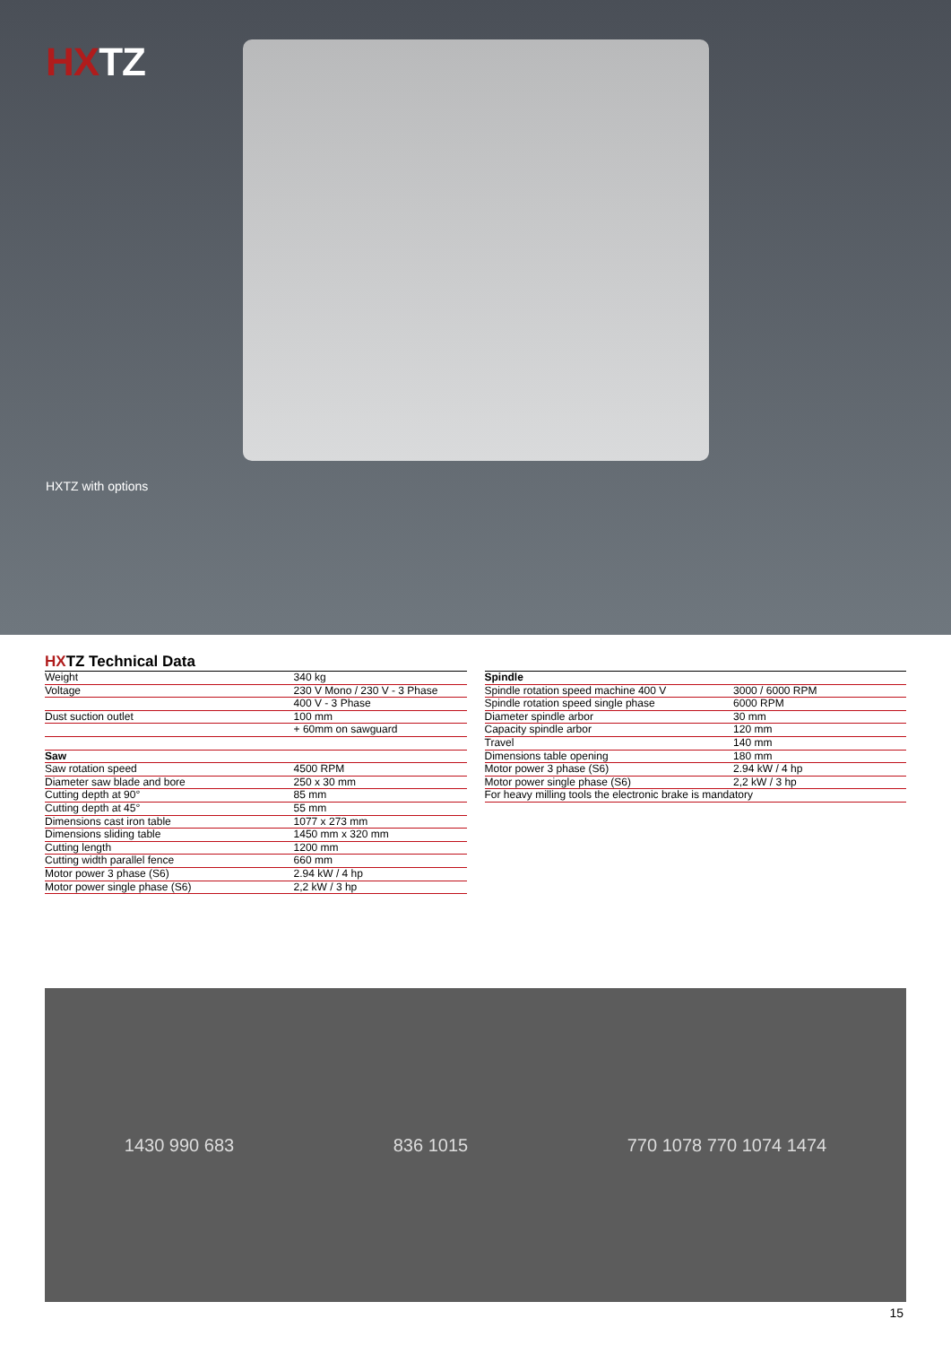HXTZ
HXTZ with options
HXTZ Technical Data
| Weight | 340 kg |
| Voltage | 230 V Mono / 230 V - 3 Phase |
| | 400 V - 3 Phase |
| Dust suction outlet | 100 mm |
| | + 60mm on sawguard |
| Saw | |
| Saw rotation speed | 4500 RPM |
| Diameter saw blade and bore | 250 x 30 mm |
| Cutting depth at 90° | 85 mm |
| Cutting depth at 45° | 55 mm |
| Dimensions cast iron table | 1077 x 273 mm |
| Dimensions sliding table | 1450 mm x 320 mm |
| Cutting length | 1200 mm |
| Cutting width parallel fence | 660 mm |
| Motor power 3 phase (S6) | 2.94 kW / 4 hp |
| Motor power single phase (S6) | 2,2 kW / 3 hp |
| Spindle | |
| Spindle rotation speed machine 400 V | 3000 / 6000 RPM |
| Spindle rotation speed single phase | 6000 RPM |
| Diameter spindle arbor | 30 mm |
| Capacity spindle arbor | 120 mm |
| Travel | 140 mm |
| Dimensions table opening | 180 mm |
| Motor power 3 phase (S6) | 2.94 kW / 4 hp |
| Motor power single phase (S6) | 2,2 kW / 3 hp |
| For heavy milling tools the electronic brake is mandatory | |
1430 990 683 836 1015 770 1078 770 1074 1474
15